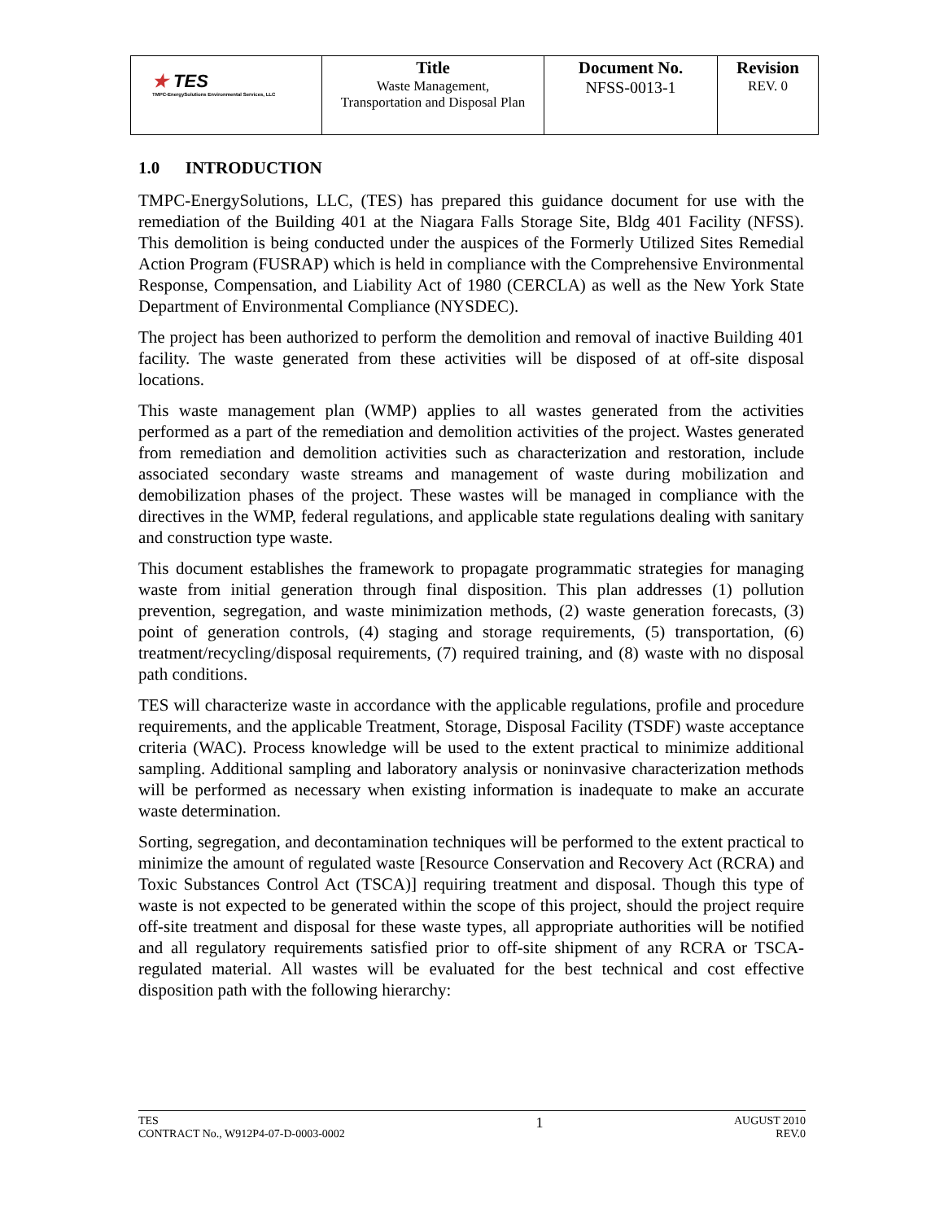| ★ TES TMPC-EnergySolutions Environmental Services, LLC | Title Waste Management, Transportation and Disposal Plan | Document No. NFSS-0013-1 | Revision REV. 0 |
1.0 INTRODUCTION
TMPC-EnergySolutions, LLC, (TES) has prepared this guidance document for use with the remediation of the Building 401 at the Niagara Falls Storage Site, Bldg 401 Facility (NFSS). This demolition is being conducted under the auspices of the Formerly Utilized Sites Remedial Action Program (FUSRAP) which is held in compliance with the Comprehensive Environmental Response, Compensation, and Liability Act of 1980 (CERCLA) as well as the New York State Department of Environmental Compliance (NYSDEC).
The project has been authorized to perform the demolition and removal of inactive Building 401 facility. The waste generated from these activities will be disposed of at off-site disposal locations.
This waste management plan (WMP) applies to all wastes generated from the activities performed as a part of the remediation and demolition activities of the project. Wastes generated from remediation and demolition activities such as characterization and restoration, include associated secondary waste streams and management of waste during mobilization and demobilization phases of the project. These wastes will be managed in compliance with the directives in the WMP, federal regulations, and applicable state regulations dealing with sanitary and construction type waste.
This document establishes the framework to propagate programmatic strategies for managing waste from initial generation through final disposition. This plan addresses (1) pollution prevention, segregation, and waste minimization methods, (2) waste generation forecasts, (3) point of generation controls, (4) staging and storage requirements, (5) transportation, (6) treatment/recycling/disposal requirements, (7) required training, and (8) waste with no disposal path conditions.
TES will characterize waste in accordance with the applicable regulations, profile and procedure requirements, and the applicable Treatment, Storage, Disposal Facility (TSDF) waste acceptance criteria (WAC). Process knowledge will be used to the extent practical to minimize additional sampling. Additional sampling and laboratory analysis or noninvasive characterization methods will be performed as necessary when existing information is inadequate to make an accurate waste determination.
Sorting, segregation, and decontamination techniques will be performed to the extent practical to minimize the amount of regulated waste [Resource Conservation and Recovery Act (RCRA) and Toxic Substances Control Act (TSCA)] requiring treatment and disposal. Though this type of waste is not expected to be generated within the scope of this project, should the project require off-site treatment and disposal for these waste types, all appropriate authorities will be notified and all regulatory requirements satisfied prior to off-site shipment of any RCRA or TSCA-regulated material. All wastes will be evaluated for the best technical and cost effective disposition path with the following hierarchy:
TES
CONTRACT No., W912P4-07-D-0003-0002
1
AUGUST 2010
REV.0